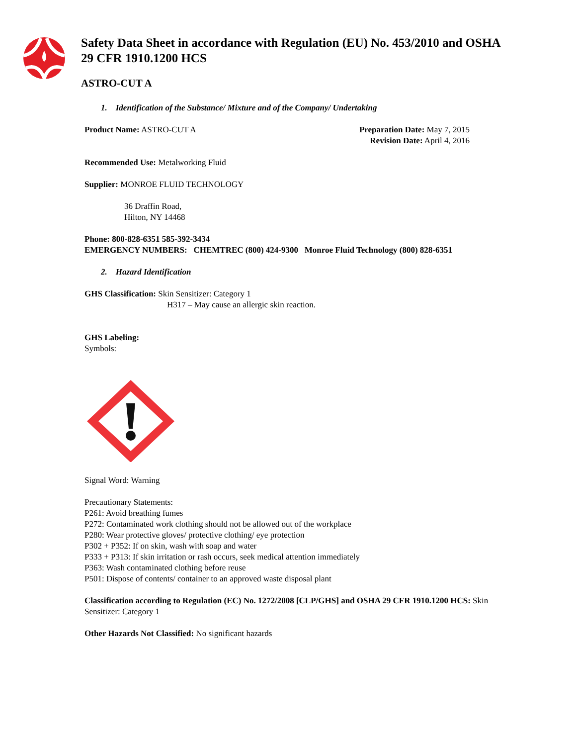Safety Data Sheet in accordance with Regulation (EU) No. 453/2010 and OSHA 29 CFR 1910.1200 HCS
ASTRO-CUT A
1. Identification of the Substance/ Mixture and of the Company/ Undertaking
Product Name: ASTRO-CUT A Preparation Date: May 7, 2015
Revision Date: April 4, 2016
Recommended Use: Metalworking Fluid
Supplier: MONROE FLUID TECHNOLOGY
36 Draffin Road,
Hilton, NY 14468
Phone: 800-828-6351 585-392-3434
EMERGENCY NUMBERS: CHEMTREC (800) 424-9300 Monroe Fluid Technology (800) 828-6351
2. Hazard Identification
GHS Classification: Skin Sensitizer: Category 1
H317 – May cause an allergic skin reaction.
GHS Labeling:
Symbols:
Signal Word: Warning
Precautionary Statements:
P261: Avoid breathing fumes
P272: Contaminated work clothing should not be allowed out of the workplace
P280: Wear protective gloves/ protective clothing/ eye protection
P302 + P352: If on skin, wash with soap and water
P333 + P313: If skin irritation or rash occurs, seek medical attention immediately
P363: Wash contaminated clothing before reuse
P501: Dispose of contents/ container to an approved waste disposal plant
Classification according to Regulation (EC) No. 1272/2008 [CLP/GHS] and OSHA 29 CFR 1910.1200 HCS: Skin Sensitizer: Category 1
Other Hazards Not Classified: No significant hazards